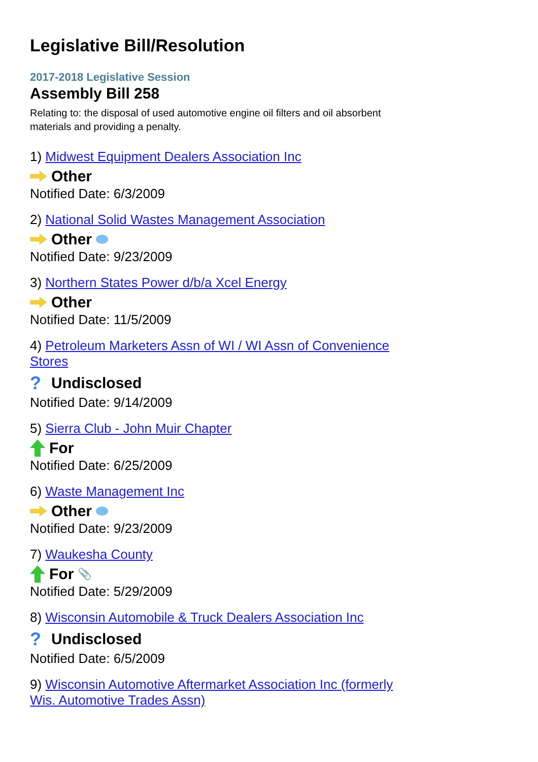Legislative Bill/Resolution
2017-2018 Legislative Session
Assembly Bill 258
Relating to: the disposal of used automotive engine oil filters and oil absorbent materials and providing a penalty.
1) Midwest Equipment Dealers Association Inc
Other
Notified Date: 6/3/2009
2) National Solid Wastes Management Association
Other
Notified Date: 9/23/2009
3) Northern States Power d/b/a Xcel Energy
Other
Notified Date: 11/5/2009
4) Petroleum Marketers Assn of WI / WI Assn of Convenience Stores
? Undisclosed
Notified Date: 9/14/2009
5) Sierra Club - John Muir Chapter
For
Notified Date: 6/25/2009
6) Waste Management Inc
Other
Notified Date: 9/23/2009
7) Waukesha County
For 📎
Notified Date: 5/29/2009
8) Wisconsin Automobile & Truck Dealers Association Inc
? Undisclosed
Notified Date: 6/5/2009
9) Wisconsin Automotive Aftermarket Association Inc (formerly Wis. Automotive Trades Assn)